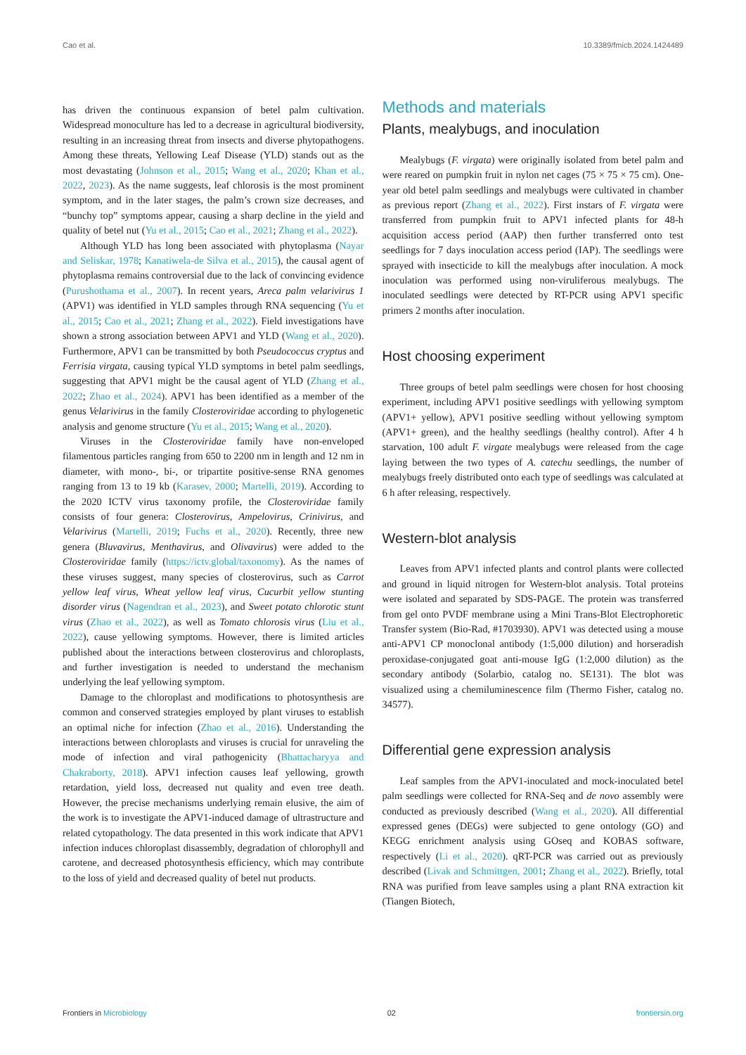Cao et al. 10.3389/fmicb.2024.1424489
has driven the continuous expansion of betel palm cultivation. Widespread monoculture has led to a decrease in agricultural biodiversity, resulting in an increasing threat from insects and diverse phytopathogens. Among these threats, Yellowing Leaf Disease (YLD) stands out as the most devastating (Johnson et al., 2015; Wang et al., 2020; Khan et al., 2022, 2023). As the name suggests, leaf chlorosis is the most prominent symptom, and in the later stages, the palm’s crown size decreases, and “bunchy top” symptoms appear, causing a sharp decline in the yield and quality of betel nut (Yu et al., 2015; Cao et al., 2021; Zhang et al., 2022).
Although YLD has long been associated with phytoplasma (Nayar and Seliskar, 1978; Kanatiwela-de Silva et al., 2015), the causal agent of phytoplasma remains controversial due to the lack of convincing evidence (Purushothama et al., 2007). In recent years, Areca palm velarivirus 1 (APV1) was identified in YLD samples through RNA sequencing (Yu et al., 2015; Cao et al., 2021; Zhang et al., 2022). Field investigations have shown a strong association between APV1 and YLD (Wang et al., 2020). Furthermore, APV1 can be transmitted by both Pseudococcus cryptus and Ferrisia virgata, causing typical YLD symptoms in betel palm seedlings, suggesting that APV1 might be the causal agent of YLD (Zhang et al., 2022; Zhao et al., 2024). APV1 has been identified as a member of the genus Velarivirus in the family Closteroviridae according to phylogenetic analysis and genome structure (Yu et al., 2015; Wang et al., 2020).
Viruses in the Closteroviridae family have non-enveloped filamentous particles ranging from 650 to 2200 nm in length and 12 nm in diameter, with mono-, bi-, or tripartite positive-sense RNA genomes ranging from 13 to 19 kb (Karasev, 2000; Martelli, 2019). According to the 2020 ICTV virus taxonomy profile, the Closteroviridae family consists of four genera: Closterovirus, Ampelovirus, Crinivirus, and Velarivirus (Martelli, 2019; Fuchs et al., 2020). Recently, three new genera (Bluvavirus, Menthavirus, and Olivavirus) were added to the Closteroviridae family (https://ictv.global/taxonomy). As the names of these viruses suggest, many species of closterovirus, such as Carrot yellow leaf virus, Wheat yellow leaf virus, Cucurbit yellow stunting disorder virus (Nagendran et al., 2023), and Sweet potato chlorotic stunt virus (Zhao et al., 2022), as well as Tomato chlorosis virus (Liu et al., 2022), cause yellowing symptoms. However, there is limited articles published about the interactions between closterovirus and chloroplasts, and further investigation is needed to understand the mechanism underlying the leaf yellowing symptom.
Damage to the chloroplast and modifications to photosynthesis are common and conserved strategies employed by plant viruses to establish an optimal niche for infection (Zhao et al., 2016). Understanding the interactions between chloroplasts and viruses is crucial for unraveling the mode of infection and viral pathogenicity (Bhattacharyya and Chakraborty, 2018). APV1 infection causes leaf yellowing, growth retardation, yield loss, decreased nut quality and even tree death. However, the precise mechanisms underlying remain elusive, the aim of the work is to investigate the APV1-induced damage of ultrastructure and related cytopathology. The data presented in this work indicate that APV1 infection induces chloroplast disassembly, degradation of chlorophyll and carotene, and decreased photosynthesis efficiency, which may contribute to the loss of yield and decreased quality of betel nut products.
Methods and materials
Plants, mealybugs, and inoculation
Mealybugs (F. virgata) were originally isolated from betel palm and were reared on pumpkin fruit in nylon net cages (75 × 75 × 75 cm). One-year old betel palm seedlings and mealybugs were cultivated in chamber as previous report (Zhang et al., 2022). First instars of F. virgata were transferred from pumpkin fruit to APV1 infected plants for 48-h acquisition access period (AAP) then further transferred onto test seedlings for 7 days inoculation access period (IAP). The seedlings were sprayed with insecticide to kill the mealybugs after inoculation. A mock inoculation was performed using non-viruliferous mealybugs. The inoculated seedlings were detected by RT-PCR using APV1 specific primers 2 months after inoculation.
Host choosing experiment
Three groups of betel palm seedlings were chosen for host choosing experiment, including APV1 positive seedlings with yellowing symptom (APV1+ yellow), APV1 positive seedling without yellowing symptom (APV1+ green), and the healthy seedlings (healthy control). After 4 h starvation, 100 adult F. virgate mealybugs were released from the cage laying between the two types of A. catechu seedlings, the number of mealybugs freely distributed onto each type of seedlings was calculated at 6 h after releasing, respectively.
Western-blot analysis
Leaves from APV1 infected plants and control plants were collected and ground in liquid nitrogen for Western-blot analysis. Total proteins were isolated and separated by SDS-PAGE. The protein was transferred from gel onto PVDF membrane using a Mini Trans-Blot Electrophoretic Transfer system (Bio-Rad, #1703930). APV1 was detected using a mouse anti-APV1 CP monoclonal antibody (1:5,000 dilution) and horseradish peroxidase-conjugated goat anti-mouse IgG (1:2,000 dilution) as the secondary antibody (Solarbio, catalog no. SE131). The blot was visualized using a chemiluminescence film (Thermo Fisher, catalog no. 34577).
Differential gene expression analysis
Leaf samples from the APV1-inoculated and mock-inoculated betel palm seedlings were collected for RNA-Seq and de novo assembly were conducted as previously described (Wang et al., 2020). All differential expressed genes (DEGs) were subjected to gene ontology (GO) and KEGG enrichment analysis using GOseq and KOBAS software, respectively (Li et al., 2020). qRT-PCR was carried out as previously described (Livak and Schmittgen, 2001; Zhang et al., 2022). Briefly, total RNA was purified from leave samples using a plant RNA extraction kit (Tiangen Biotech,
Frontiers in Microbiology 02 frontiersin.org